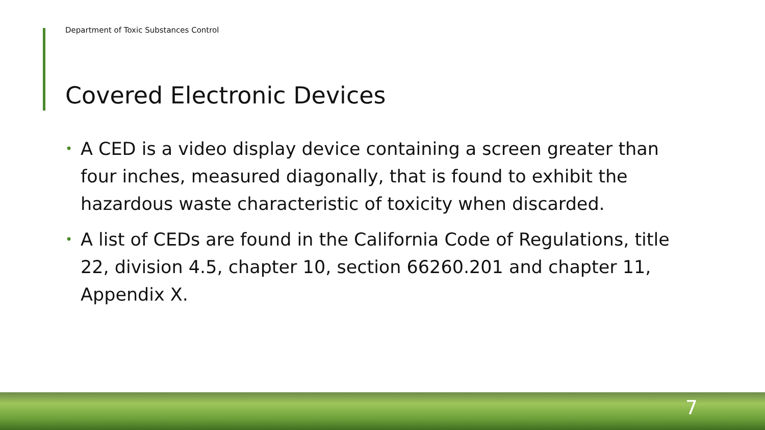Department of Toxic Substances Control
Covered Electronic Devices
• A CED is a video display device containing a screen greater than four inches, measured diagonally, that is found to exhibit the hazardous waste characteristic of toxicity when discarded.
• A list of CEDs are found in the California Code of Regulations, title 22, division 4.5, chapter 10, section 66260.201 and chapter 11, Appendix X.
7